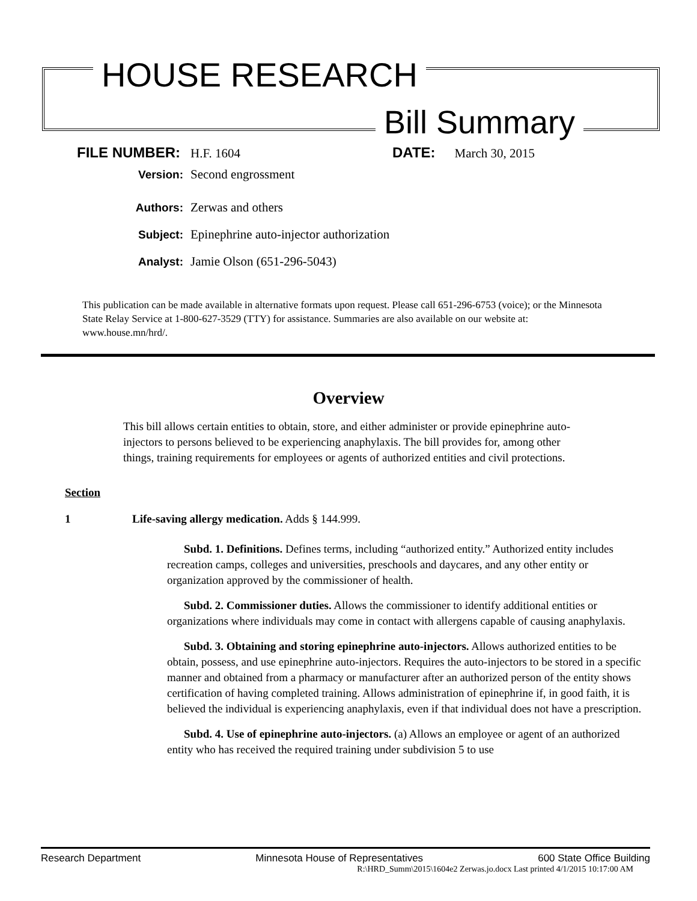HOUSE RESEARCH
Bill Summary
FILE NUMBER: H.F. 1604 DATE: March 30, 2015
Version: Second engrossment
Authors: Zerwas and others
Subject: Epinephrine auto-injector authorization
Analyst: Jamie Olson (651-296-5043)
This publication can be made available in alternative formats upon request. Please call 651-296-6753 (voice); or the Minnesota State Relay Service at 1-800-627-3529 (TTY) for assistance. Summaries are also available on our website at: www.house.mn/hrd/.
Overview
This bill allows certain entities to obtain, store, and either administer or provide epinephrine auto-injectors to persons believed to be experiencing anaphylaxis. The bill provides for, among other things, training requirements for employees or agents of authorized entities and civil protections.
Section
1 Life-saving allergy medication. Adds § 144.999.
Subd. 1. Definitions. Defines terms, including “authorized entity.” Authorized entity includes recreation camps, colleges and universities, preschools and daycares, and any other entity or organization approved by the commissioner of health.
Subd. 2. Commissioner duties. Allows the commissioner to identify additional entities or organizations where individuals may come in contact with allergens capable of causing anaphylaxis.
Subd. 3. Obtaining and storing epinephrine auto-injectors. Allows authorized entities to be obtain, possess, and use epinephrine auto-injectors. Requires the auto-injectors to be stored in a specific manner and obtained from a pharmacy or manufacturer after an authorized person of the entity shows certification of having completed training. Allows administration of epinephrine if, in good faith, it is believed the individual is experiencing anaphylaxis, even if that individual does not have a prescription.
Subd. 4. Use of epinephrine auto-injectors. (a) Allows an employee or agent of an authorized entity who has received the required training under subdivision 5 to use
Research Department Minnesota House of Representatives 600 State Office Building
R:\HRD_Summ\2015\1604e2 Zerwas.jo.docx Last printed 4/1/2015 10:17:00 AM